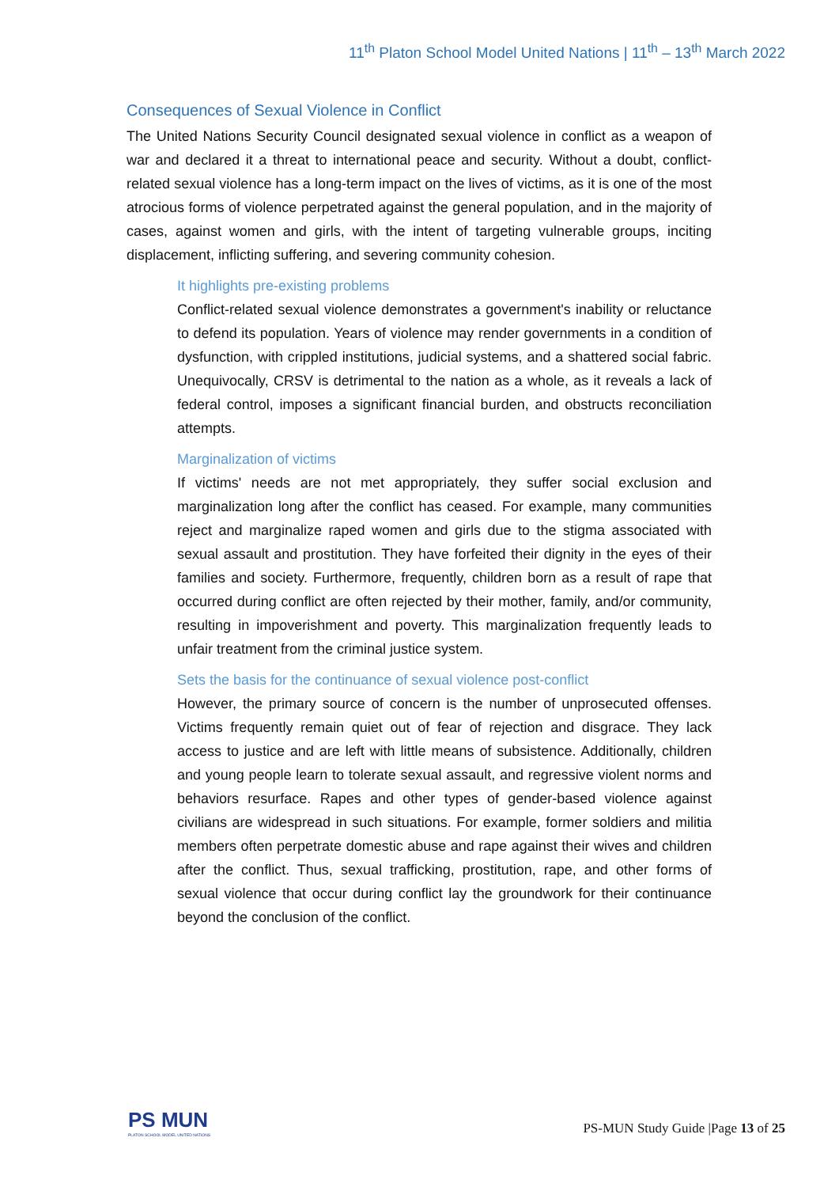11<sup>th</sup> Platon School Model United Nations | 11<sup>th</sup> – 13<sup>th</sup> March 2022
Consequences of Sexual Violence in Conflict
The United Nations Security Council designated sexual violence in conflict as a weapon of war and declared it a threat to international peace and security. Without a doubt, conflict-related sexual violence has a long-term impact on the lives of victims, as it is one of the most atrocious forms of violence perpetrated against the general population, and in the majority of cases, against women and girls, with the intent of targeting vulnerable groups, inciting displacement, inflicting suffering, and severing community cohesion.
It highlights pre-existing problems
Conflict-related sexual violence demonstrates a government's inability or reluctance to defend its population. Years of violence may render governments in a condition of dysfunction, with crippled institutions, judicial systems, and a shattered social fabric. Unequivocally, CRSV is detrimental to the nation as a whole, as it reveals a lack of federal control, imposes a significant financial burden, and obstructs reconciliation attempts.
Marginalization of victims
If victims' needs are not met appropriately, they suffer social exclusion and marginalization long after the conflict has ceased. For example, many communities reject and marginalize raped women and girls due to the stigma associated with sexual assault and prostitution. They have forfeited their dignity in the eyes of their families and society. Furthermore, frequently, children born as a result of rape that occurred during conflict are often rejected by their mother, family, and/or community, resulting in impoverishment and poverty. This marginalization frequently leads to unfair treatment from the criminal justice system.
Sets the basis for the continuance of sexual violence post-conflict
However, the primary source of concern is the number of unprosecuted offenses. Victims frequently remain quiet out of fear of rejection and disgrace. They lack access to justice and are left with little means of subsistence. Additionally, children and young people learn to tolerate sexual assault, and regressive violent norms and behaviors resurface. Rapes and other types of gender-based violence against civilians are widespread in such situations. For example, former soldiers and militia members often perpetrate domestic abuse and rape against their wives and children after the conflict. Thus, sexual trafficking, prostitution, rape, and other forms of sexual violence that occur during conflict lay the groundwork for their continuance beyond the conclusion of the conflict.
PS MUN
PLATON SCHOOL MODEL UNITED NATIONS
PS-MUN Study Guide |Page 13 of 25